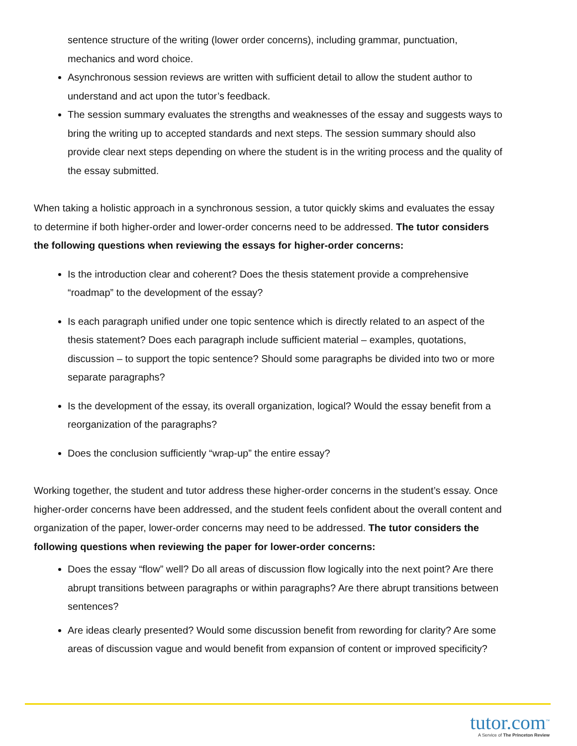sentence structure of the writing (lower order concerns), including grammar, punctuation, mechanics and word choice.
Asynchronous session reviews are written with sufficient detail to allow the student author to understand and act upon the tutor’s feedback.
The session summary evaluates the strengths and weaknesses of the essay and suggests ways to bring the writing up to accepted standards and next steps. The session summary should also provide clear next steps depending on where the student is in the writing process and the quality of the essay submitted.
When taking a holistic approach in a synchronous session, a tutor quickly skims and evaluates the essay to determine if both higher-order and lower-order concerns need to be addressed. The tutor considers the following questions when reviewing the essays for higher-order concerns:
Is the introduction clear and coherent? Does the thesis statement provide a comprehensive “roadmap” to the development of the essay?
Is each paragraph unified under one topic sentence which is directly related to an aspect of the thesis statement? Does each paragraph include sufficient material – examples, quotations, discussion – to support the topic sentence? Should some paragraphs be divided into two or more separate paragraphs?
Is the development of the essay, its overall organization, logical? Would the essay benefit from a reorganization of the paragraphs?
Does the conclusion sufficiently “wrap-up” the entire essay?
Working together, the student and tutor address these higher-order concerns in the student’s essay. Once higher-order concerns have been addressed, and the student feels confident about the overall content and organization of the paper, lower-order concerns may need to be addressed. The tutor considers the following questions when reviewing the paper for lower-order concerns:
Does the essay “flow” well? Do all areas of discussion flow logically into the next point? Are there abrupt transitions between paragraphs or within paragraphs? Are there abrupt transitions between sentences?
Are ideas clearly presented? Would some discussion benefit from rewording for clarity? Are some areas of discussion vague and would benefit from expansion of content or improved specificity?
tutor.com<sup>™</sup>
A Service of The Princeton Review